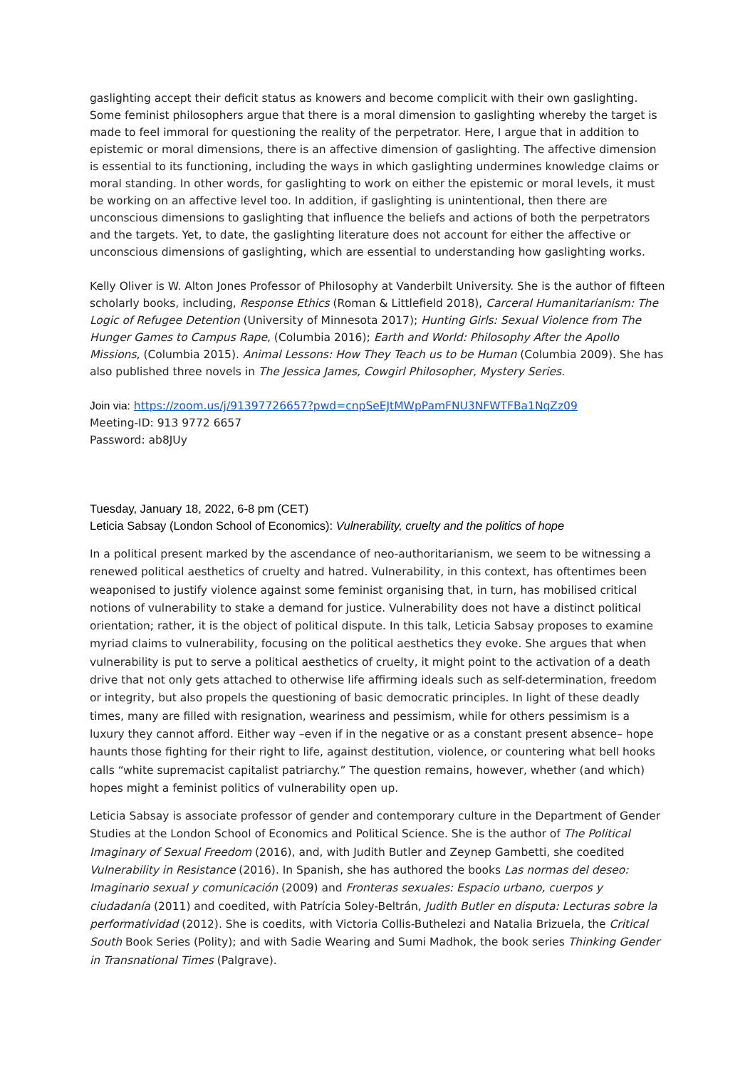gaslighting accept their deficit status as knowers and become complicit with their own gaslighting. Some feminist philosophers argue that there is a moral dimension to gaslighting whereby the target is made to feel immoral for questioning the reality of the perpetrator. Here, I argue that in addition to epistemic or moral dimensions, there is an affective dimension of gaslighting. The affective dimension is essential to its functioning, including the ways in which gaslighting undermines knowledge claims or moral standing. In other words, for gaslighting to work on either the epistemic or moral levels, it must be working on an affective level too. In addition, if gaslighting is unintentional, then there are unconscious dimensions to gaslighting that influence the beliefs and actions of both the perpetrators and the targets. Yet, to date, the gaslighting literature does not account for either the affective or unconscious dimensions of gaslighting, which are essential to understanding how gaslighting works.
Kelly Oliver is W. Alton Jones Professor of Philosophy at Vanderbilt University. She is the author of fifteen scholarly books, including, Response Ethics (Roman & Littlefield 2018), Carceral Humanitarianism: The Logic of Refugee Detention (University of Minnesota 2017); Hunting Girls: Sexual Violence from The Hunger Games to Campus Rape, (Columbia 2016); Earth and World: Philosophy After the Apollo Missions, (Columbia 2015). Animal Lessons: How They Teach us to be Human (Columbia 2009). She has also published three novels in The Jessica James, Cowgirl Philosopher, Mystery Series.
Join via: https://zoom.us/j/91397726657?pwd=cnpSeEJtMWpPamFNU3NFWTFBa1NqZz09
Meeting-ID: 913 9772 6657
Password: ab8JUy
Tuesday, January 18, 2022, 6-8 pm (CET)
Leticia Sabsay (London School of Economics): Vulnerability, cruelty and the politics of hope
In a political present marked by the ascendance of neo-authoritarianism, we seem to be witnessing a renewed political aesthetics of cruelty and hatred. Vulnerability, in this context, has oftentimes been weaponised to justify violence against some feminist organising that, in turn, has mobilised critical notions of vulnerability to stake a demand for justice. Vulnerability does not have a distinct political orientation; rather, it is the object of political dispute. In this talk, Leticia Sabsay proposes to examine myriad claims to vulnerability, focusing on the political aesthetics they evoke. She argues that when vulnerability is put to serve a political aesthetics of cruelty, it might point to the activation of a death drive that not only gets attached to otherwise life affirming ideals such as self-determination, freedom or integrity, but also propels the questioning of basic democratic principles. In light of these deadly times, many are filled with resignation, weariness and pessimism, while for others pessimism is a luxury they cannot afford. Either way –even if in the negative or as a constant present absence– hope haunts those fighting for their right to life, against destitution, violence, or countering what bell hooks calls “white supremacist capitalist patriarchy.” The question remains, however, whether (and which) hopes might a feminist politics of vulnerability open up.
Leticia Sabsay is associate professor of gender and contemporary culture in the Department of Gender Studies at the London School of Economics and Political Science. She is the author of The Political Imaginary of Sexual Freedom (2016), and, with Judith Butler and Zeynep Gambetti, she coedited Vulnerability in Resistance (2016). In Spanish, she has authored the books Las normas del deseo: Imaginario sexual y comunicación (2009) and Fronteras sexuales: Espacio urbano, cuerpos y ciudadanía (2011) and coedited, with Patrícia Soley-Beltrán, Judith Butler en disputa: Lecturas sobre la performatividad (2012). She is coedits, with Victoria Collis-Buthelezi and Natalia Brizuela, the Critical South Book Series (Polity); and with Sadie Wearing and Sumi Madhok, the book series Thinking Gender in Transnational Times (Palgrave).